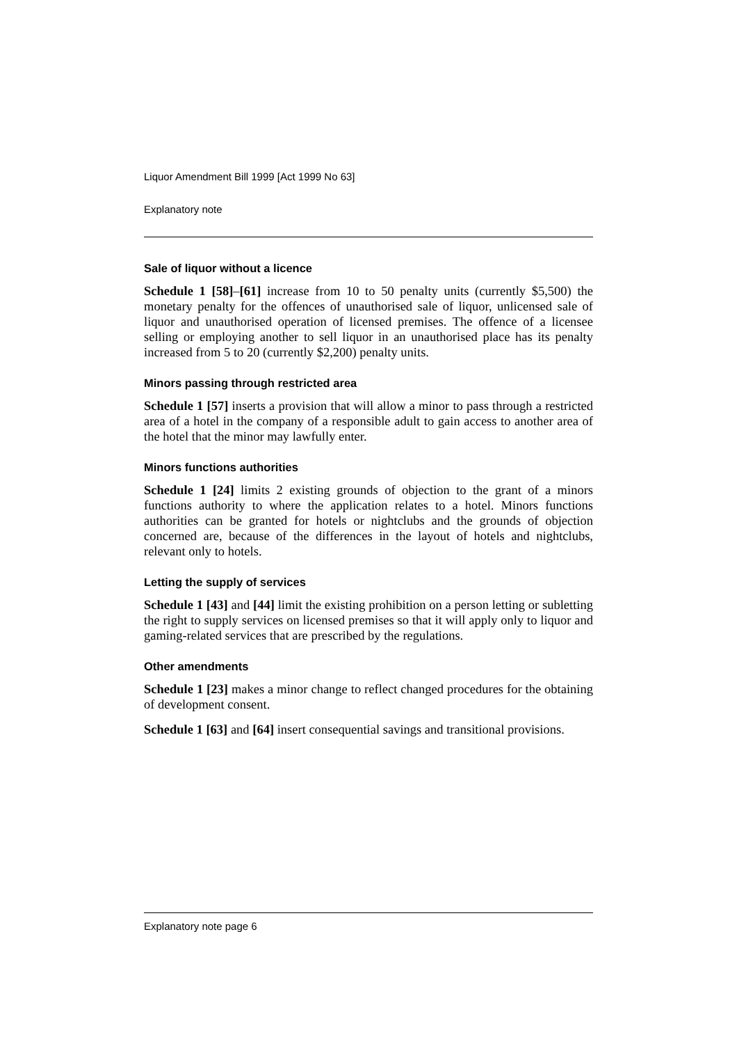Liquor Amendment Bill 1999 [Act 1999 No 63]
Explanatory note
Sale of liquor without a licence
Schedule 1 [58]–[61] increase from 10 to 50 penalty units (currently $5,500) the monetary penalty for the offences of unauthorised sale of liquor, unlicensed sale of liquor and unauthorised operation of licensed premises. The offence of a licensee selling or employing another to sell liquor in an unauthorised place has its penalty increased from 5 to 20 (currently $2,200) penalty units.
Minors passing through restricted area
Schedule 1 [57] inserts a provision that will allow a minor to pass through a restricted area of a hotel in the company of a responsible adult to gain access to another area of the hotel that the minor may lawfully enter.
Minors functions authorities
Schedule 1 [24] limits 2 existing grounds of objection to the grant of a minors functions authority to where the application relates to a hotel. Minors functions authorities can be granted for hotels or nightclubs and the grounds of objection concerned are, because of the differences in the layout of hotels and nightclubs, relevant only to hotels.
Letting the supply of services
Schedule 1 [43] and [44] limit the existing prohibition on a person letting or subletting the right to supply services on licensed premises so that it will apply only to liquor and gaming-related services that are prescribed by the regulations.
Other amendments
Schedule 1 [23] makes a minor change to reflect changed procedures for the obtaining of development consent.
Schedule 1 [63] and [64] insert consequential savings and transitional provisions.
Explanatory note page 6